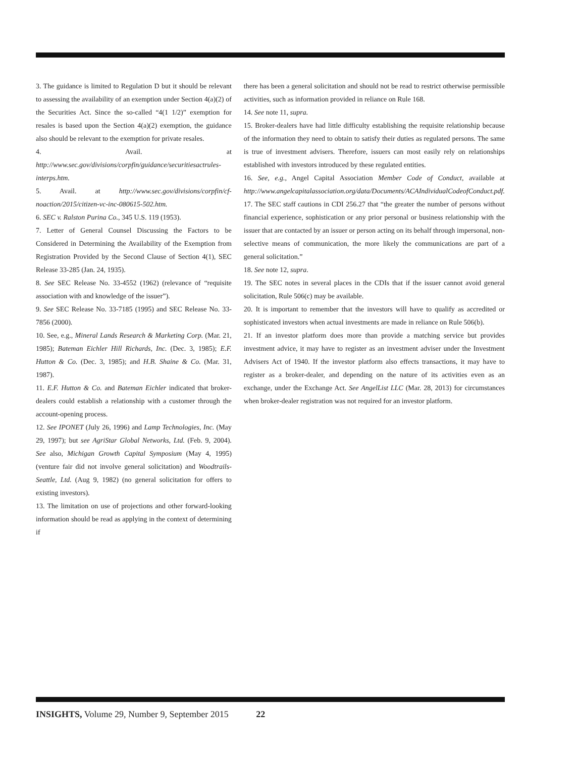3. The guidance is limited to Regulation D but it should be relevant to assessing the availability of an exemption under Section 4(a)(2) of the Securities Act. Since the so-called “4(1 1/2)” exemption for resales is based upon the Section 4(a)(2) exemption, the guidance also should be relevant to the exemption for private resales.
4. Avail. at http://www.sec.gov/divisions/corpfin/guidance/securitiesactrules-interps.htm.
5. Avail. at http://www.sec.gov/divisions/corpfin/cf-noaction/2015/citizen-vc-inc-080615-502.htm.
6. SEC v. Ralston Purina Co., 345 U.S. 119 (1953).
7. Letter of General Counsel Discussing the Factors to be Considered in Determining the Availability of the Exemption from Registration Provided by the Second Clause of Section 4(1), SEC Release 33-285 (Jan. 24, 1935).
8. See SEC Release No. 33-4552 (1962) (relevance of “requisite association with and knowledge of the issuer”).
9. See SEC Release No. 33-7185 (1995) and SEC Release No. 33-7856 (2000).
10. See, e.g., Mineral Lands Research & Marketing Corp. (Mar. 21, 1985); Bateman Eichler Hill Richards, Inc. (Dec. 3, 1985); E.F. Hutton & Co. (Dec. 3, 1985); and H.B. Shaine & Co. (Mar. 31, 1987).
11. E.F. Hutton & Co. and Bateman Eichler indicated that broker-dealers could establish a relationship with a customer through the account-opening process.
12. See IPONET (July 26, 1996) and Lamp Technologies, Inc. (May 29, 1997); but see AgriStar Global Networks, Ltd. (Feb. 9, 2004). See also, Michigan Growth Capital Symposium (May 4, 1995) (venture fair did not involve general solicitation) and Woodtrails-Seattle, Ltd. (Aug 9, 1982) (no general solicitation for offers to existing investors).
13. The limitation on use of projections and other forward-looking information should be read as applying in the context of determining if
there has been a general solicitation and should not be read to restrict otherwise permissible activities, such as information provided in reliance on Rule 168.
14. See note 11, supra.
15. Broker-dealers have had little difficulty establishing the requisite relationship because of the information they need to obtain to satisfy their duties as regulated persons. The same is true of investment advisers. Therefore, issuers can most easily rely on relationships established with investors introduced by these regulated entities.
16. See, e.g., Angel Capital Association Member Code of Conduct, available at http://www.angelcapitalassociation.org/data/Documents/ACAIndividualCodeofConduct.pdf.
17. The SEC staff cautions in CDI 256.27 that “the greater the number of persons without financial experience, sophistication or any prior personal or business relationship with the issuer that are contacted by an issuer or person acting on its behalf through impersonal, non-selective means of communication, the more likely the communications are part of a general solicitation.”
18. See note 12, supra.
19. The SEC notes in several places in the CDIs that if the issuer cannot avoid general solicitation, Rule 506(c) may be available.
20. It is important to remember that the investors will have to qualify as accredited or sophisticated investors when actual investments are made in reliance on Rule 506(b).
21. If an investor platform does more than provide a matching service but provides investment advice, it may have to register as an investment adviser under the Investment Advisers Act of 1940. If the investor platform also effects transactions, it may have to register as a broker-dealer, and depending on the nature of its activities even as an exchange, under the Exchange Act. See AngelList LLC (Mar. 28, 2013) for circumstances when broker-dealer registration was not required for an investor platform.
INSIGHTS, Volume 29, Number 9, September 2015 22